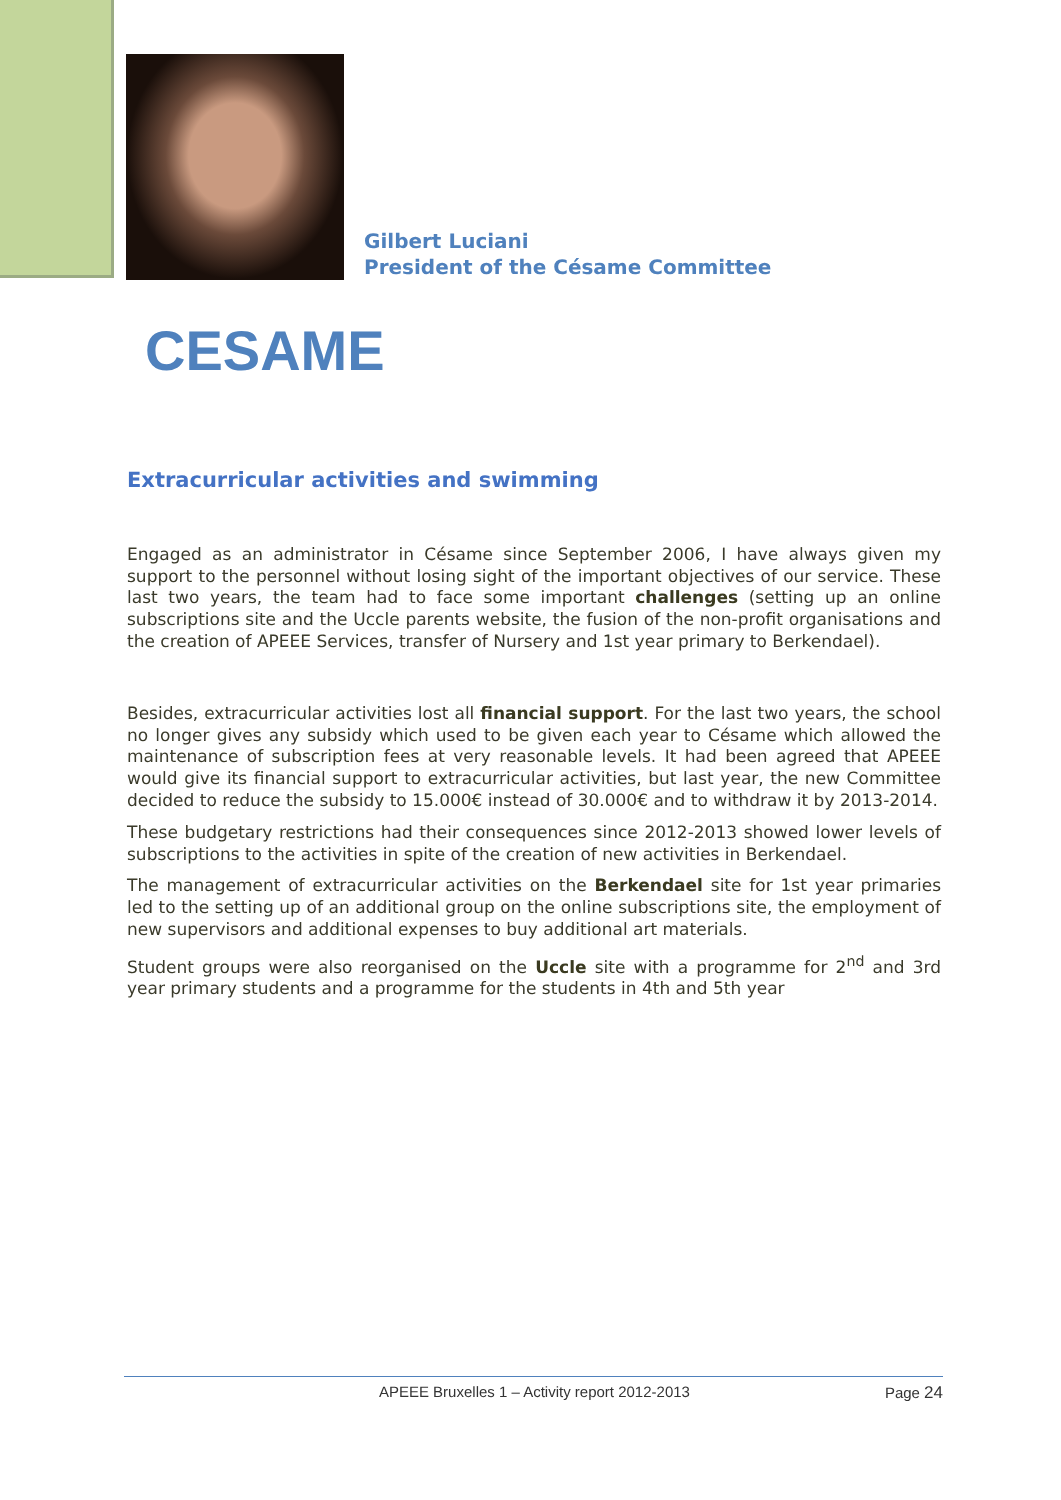Gilbert Luciani
President of the Césame Committee
CESAME
Extracurricular activities and swimming
Engaged as an administrator in Césame since September 2006, I have always given my support to the personnel without losing sight of the important objectives of our service. These last two years, the team had to face some important challenges (setting up an online subscriptions site and the Uccle parents website, the fusion of the non-profit organisations and the creation of APEEE Services, transfer of Nursery and 1st year primary to Berkendael).
Besides, extracurricular activities lost all financial support. For the last two years, the school no longer gives any subsidy which used to be given each year to Césame which allowed the maintenance of subscription fees at very reasonable levels. It had been agreed that APEEE would give its financial support to extracurricular activities, but last year, the new Committee decided to reduce the subsidy to 15.000€ instead of 30.000€ and to withdraw it by 2013-2014.
These budgetary restrictions had their consequences since 2012-2013 showed lower levels of subscriptions to the activities in spite of the creation of new activities in Berkendael.
The management of extracurricular activities on the Berkendael site for 1st year primaries led to the setting up of an additional group on the online subscriptions site, the employment of new supervisors and additional expenses to buy additional art materials.
Student groups were also reorganised on the Uccle site with a programme for 2<sup>nd</sup> and 3rd year primary students and a programme for the students in 4th and 5th year
APEEE Bruxelles 1 – Activity report 2012-2013 Page 24